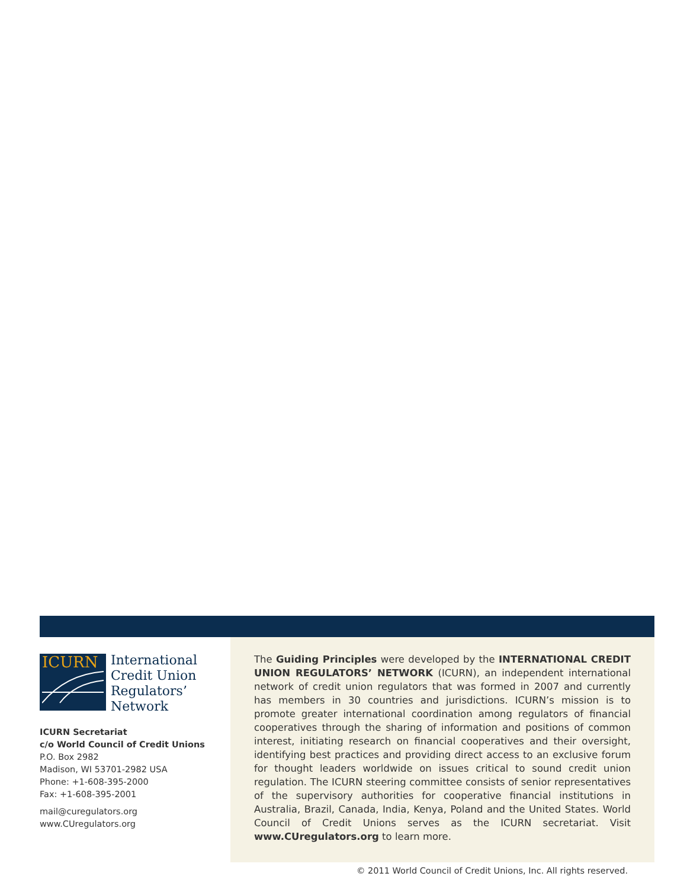ICURN
International
Credit Union
Regulators’
Network
ICURN Secretariat
c/o World Council of Credit Unions
P.O. Box 2982
Madison, WI 53701-2982 USA
Phone: +1-608-395-2000
Fax: +1-608-395-2001
mail@curegulators.org
www.CUregulators.org
The Guiding Principles were developed by the INTERNATIONAL CREDIT UNION REGULATORS’ NETWORK (ICURN), an independent international network of credit union regulators that was formed in 2007 and currently has members in 30 countries and jurisdictions. ICURN’s mission is to promote greater international coordination among regulators of financial cooperatives through the sharing of information and positions of common interest, initiating research on financial cooperatives and their oversight, identifying best practices and providing direct access to an exclusive forum for thought leaders worldwide on issues critical to sound credit union regulation. The ICURN steering committee consists of senior representatives of the supervisory authorities for cooperative financial institutions in Australia, Brazil, Canada, India, Kenya, Poland and the United States. World Council of Credit Unions serves as the ICURN secretariat. Visit www.CUregulators.org to learn more.
© 2011 World Council of Credit Unions, Inc. All rights reserved.